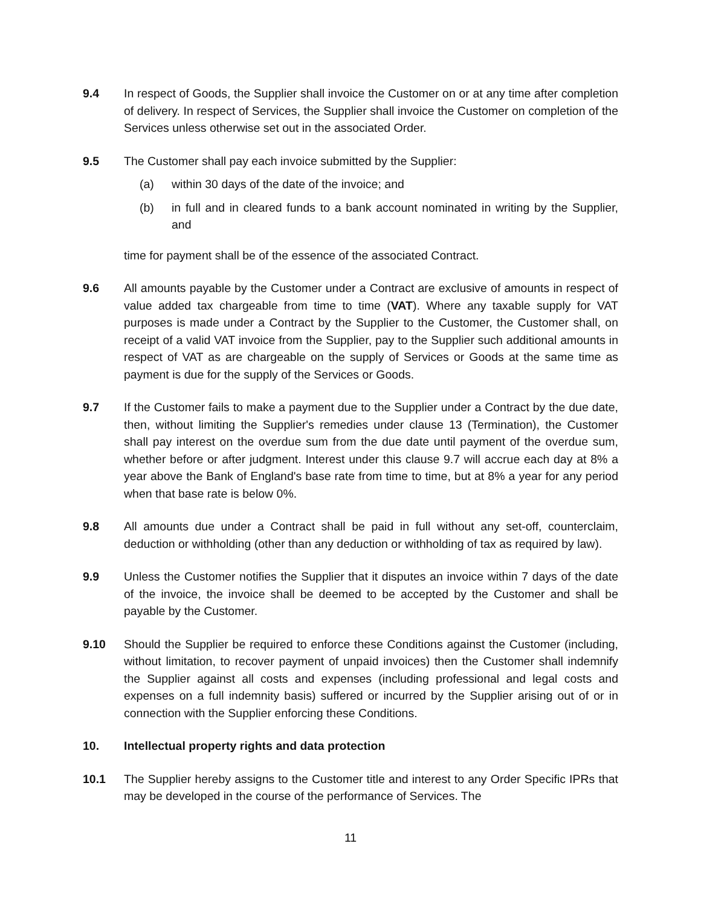9.4 In respect of Goods, the Supplier shall invoice the Customer on or at any time after completion of delivery. In respect of Services, the Supplier shall invoice the Customer on completion of the Services unless otherwise set out in the associated Order.
9.5 The Customer shall pay each invoice submitted by the Supplier:
(a) within 30 days of the date of the invoice; and
(b) in full and in cleared funds to a bank account nominated in writing by the Supplier, and
time for payment shall be of the essence of the associated Contract.
9.6 All amounts payable by the Customer under a Contract are exclusive of amounts in respect of value added tax chargeable from time to time (VAT). Where any taxable supply for VAT purposes is made under a Contract by the Supplier to the Customer, the Customer shall, on receipt of a valid VAT invoice from the Supplier, pay to the Supplier such additional amounts in respect of VAT as are chargeable on the supply of Services or Goods at the same time as payment is due for the supply of the Services or Goods.
9.7 If the Customer fails to make a payment due to the Supplier under a Contract by the due date, then, without limiting the Supplier's remedies under clause 13 (Termination), the Customer shall pay interest on the overdue sum from the due date until payment of the overdue sum, whether before or after judgment. Interest under this clause 9.7 will accrue each day at 8% a year above the Bank of England's base rate from time to time, but at 8% a year for any period when that base rate is below 0%.
9.8 All amounts due under a Contract shall be paid in full without any set-off, counterclaim, deduction or withholding (other than any deduction or withholding of tax as required by law).
9.9 Unless the Customer notifies the Supplier that it disputes an invoice within 7 days of the date of the invoice, the invoice shall be deemed to be accepted by the Customer and shall be payable by the Customer.
9.10 Should the Supplier be required to enforce these Conditions against the Customer (including, without limitation, to recover payment of unpaid invoices) then the Customer shall indemnify the Supplier against all costs and expenses (including professional and legal costs and expenses on a full indemnity basis) suffered or incurred by the Supplier arising out of or in connection with the Supplier enforcing these Conditions.
10. Intellectual property rights and data protection
10.1 The Supplier hereby assigns to the Customer title and interest to any Order Specific IPRs that may be developed in the course of the performance of Services. The
11